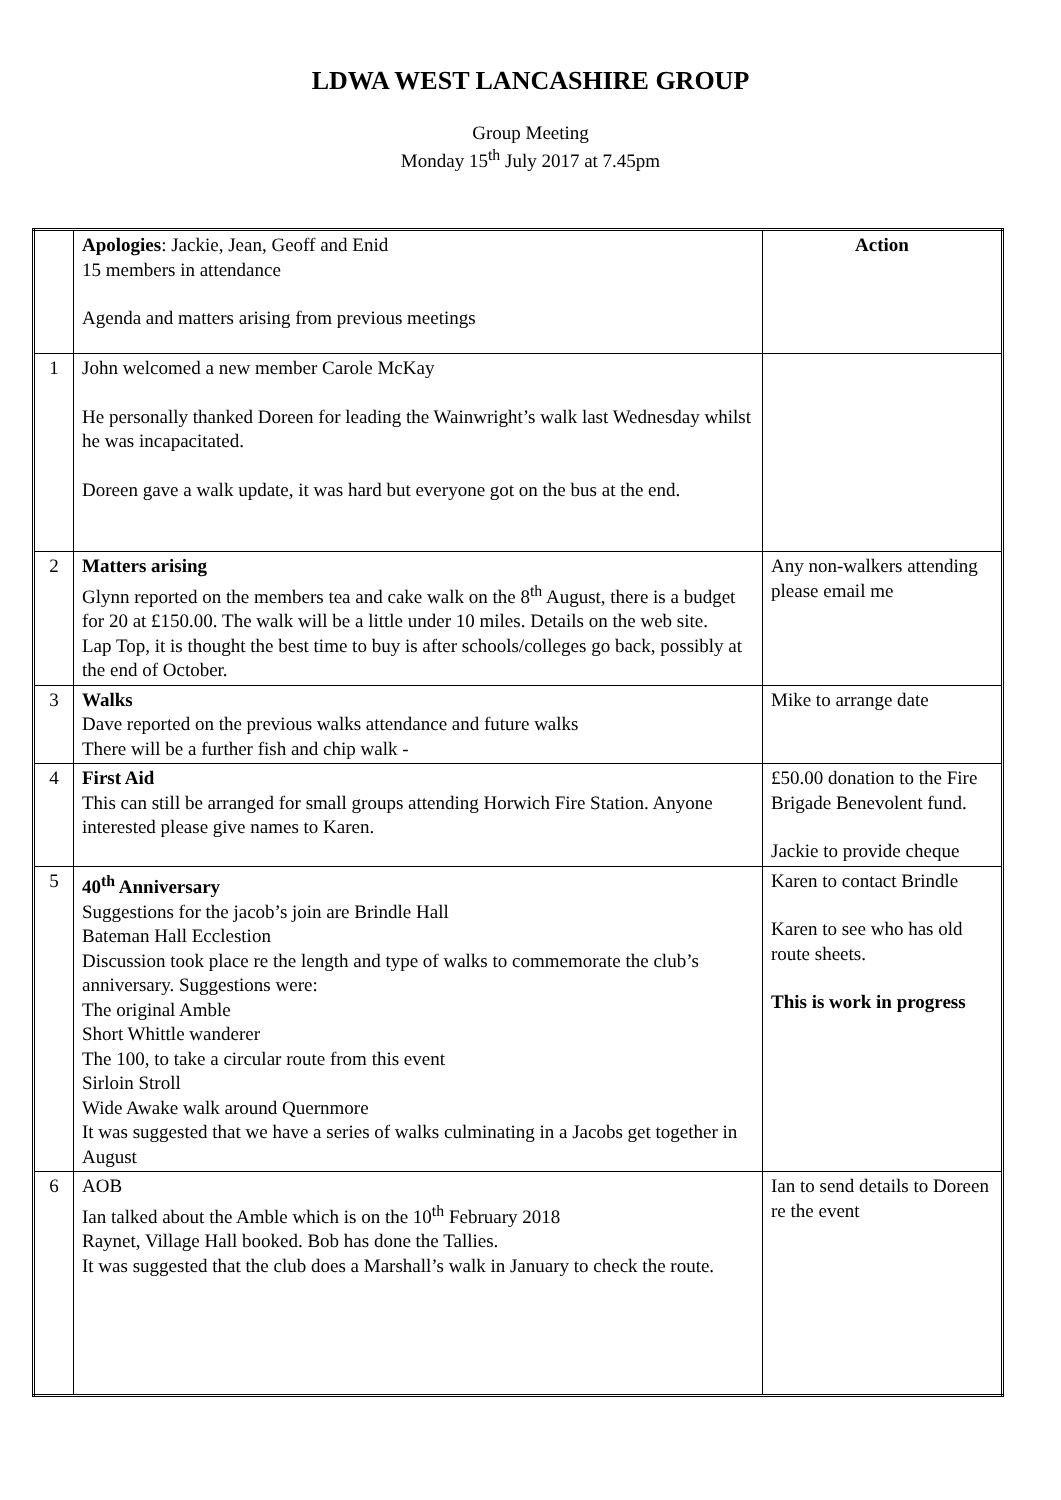LDWA WEST LANCASHIRE GROUP
Group Meeting
Monday 15<sup>th</sup> July 2017 at 7.45pm
| | Apologies : Jackie, Jean, Geoff and Enid 15 members in attendance Agenda and matters arising from previous meetings | Action |
| 1 | John welcomed a new member Carole McKay He personally thanked Doreen for leading the Wainwright’s walk last Wednesday whilst he was incapacitated. Doreen gave a walk update, it was hard but everyone got on the bus at the end. | |
| 2 | Matters arising Glynn reported on the members tea and cake walk on the 8<sup>th</sup> August, there is a budget for 20 at £150.00. The walk will be a little under 10 miles. Details on the web site. Lap Top, it is thought the best time to buy is after schools/colleges go back, possibly at the end of October. | Any non-walkers attending please email me |
| 3 | Walks Dave reported on the previous walks attendance and future walks There will be a further fish and chip walk - | Mike to arrange date |
| 4 | First Aid This can still be arranged for small groups attending Horwich Fire Station. Anyone interested please give names to Karen. | £50.00 donation to the Fire Brigade Benevolent fund. Jackie to provide cheque |
| 5 | 40<sup>th</sup> Anniversary Suggestions for the jacob’s join are Brindle Hall Bateman Hall Ecclestion Discussion took place re the length and type of walks to commemorate the club’s anniversary. Suggestions were: The original Amble Short Whittle wanderer The 100, to take a circular route from this event Sirloin Stroll Wide Awake walk around Quernmore It was suggested that we have a series of walks culminating in a Jacobs get together in August | Karen to contact Brindle Karen to see who has old route sheets. This is work in progress |
| 6 | AOB Ian talked about the Amble which is on the 10<sup>th</sup> February 2018 Raynet, Village Hall booked. Bob has done the Tallies. It was suggested that the club does a Marshall’s walk in January to check the route. | Ian to send details to Doreen re the event |